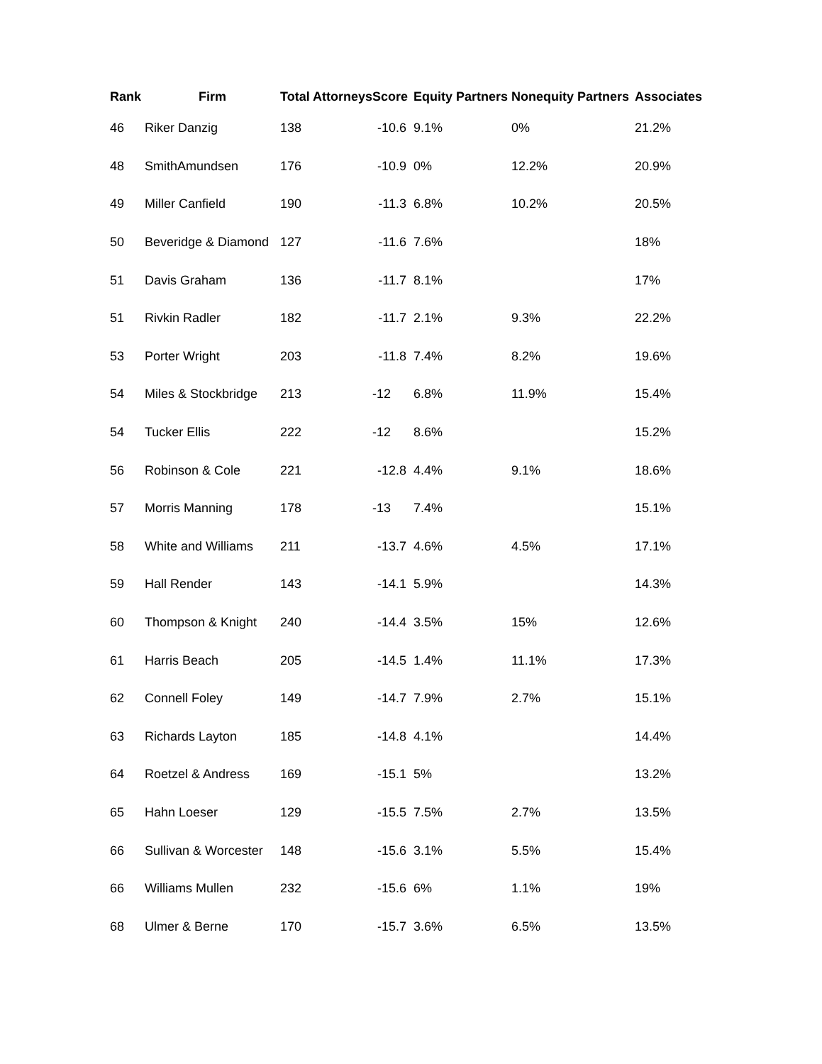| Rank | Firm | Total Attorneys | Score | Equity Partners | Nonequity Partners | Associates |
| --- | --- | --- | --- | --- | --- | --- |
| 46 | Riker Danzig | 138 | -10.6 | 9.1% | 0% | 21.2% |
| 48 | SmithAmundsen | 176 | -10.9 | 0% | 12.2% | 20.9% |
| 49 | Miller Canfield | 190 | -11.3 | 6.8% | 10.2% | 20.5% |
| 50 | Beveridge & Diamond | 127 | -11.6 | 7.6% | | 18% |
| 51 | Davis Graham | 136 | -11.7 | 8.1% | | 17% |
| 51 | Rivkin Radler | 182 | -11.7 | 2.1% | 9.3% | 22.2% |
| 53 | Porter Wright | 203 | -11.8 | 7.4% | 8.2% | 19.6% |
| 54 | Miles & Stockbridge | 213 | -12 | 6.8% | 11.9% | 15.4% |
| 54 | Tucker Ellis | 222 | -12 | 8.6% | | 15.2% |
| 56 | Robinson & Cole | 221 | -12.8 | 4.4% | 9.1% | 18.6% |
| 57 | Morris Manning | 178 | -13 | 7.4% | | 15.1% |
| 58 | White and Williams | 211 | -13.7 | 4.6% | 4.5% | 17.1% |
| 59 | Hall Render | 143 | -14.1 | 5.9% | | 14.3% |
| 60 | Thompson & Knight | 240 | -14.4 | 3.5% | 15% | 12.6% |
| 61 | Harris Beach | 205 | -14.5 | 1.4% | 11.1% | 17.3% |
| 62 | Connell Foley | 149 | -14.7 | 7.9% | 2.7% | 15.1% |
| 63 | Richards Layton | 185 | -14.8 | 4.1% | | 14.4% |
| 64 | Roetzel & Andress | 169 | -15.1 | 5% | | 13.2% |
| 65 | Hahn Loeser | 129 | -15.5 | 7.5% | 2.7% | 13.5% |
| 66 | Sullivan & Worcester | 148 | -15.6 | 3.1% | 5.5% | 15.4% |
| 66 | Williams Mullen | 232 | -15.6 | 6% | 1.1% | 19% |
| 68 | Ulmer & Berne | 170 | -15.7 | 3.6% | 6.5% | 13.5% |